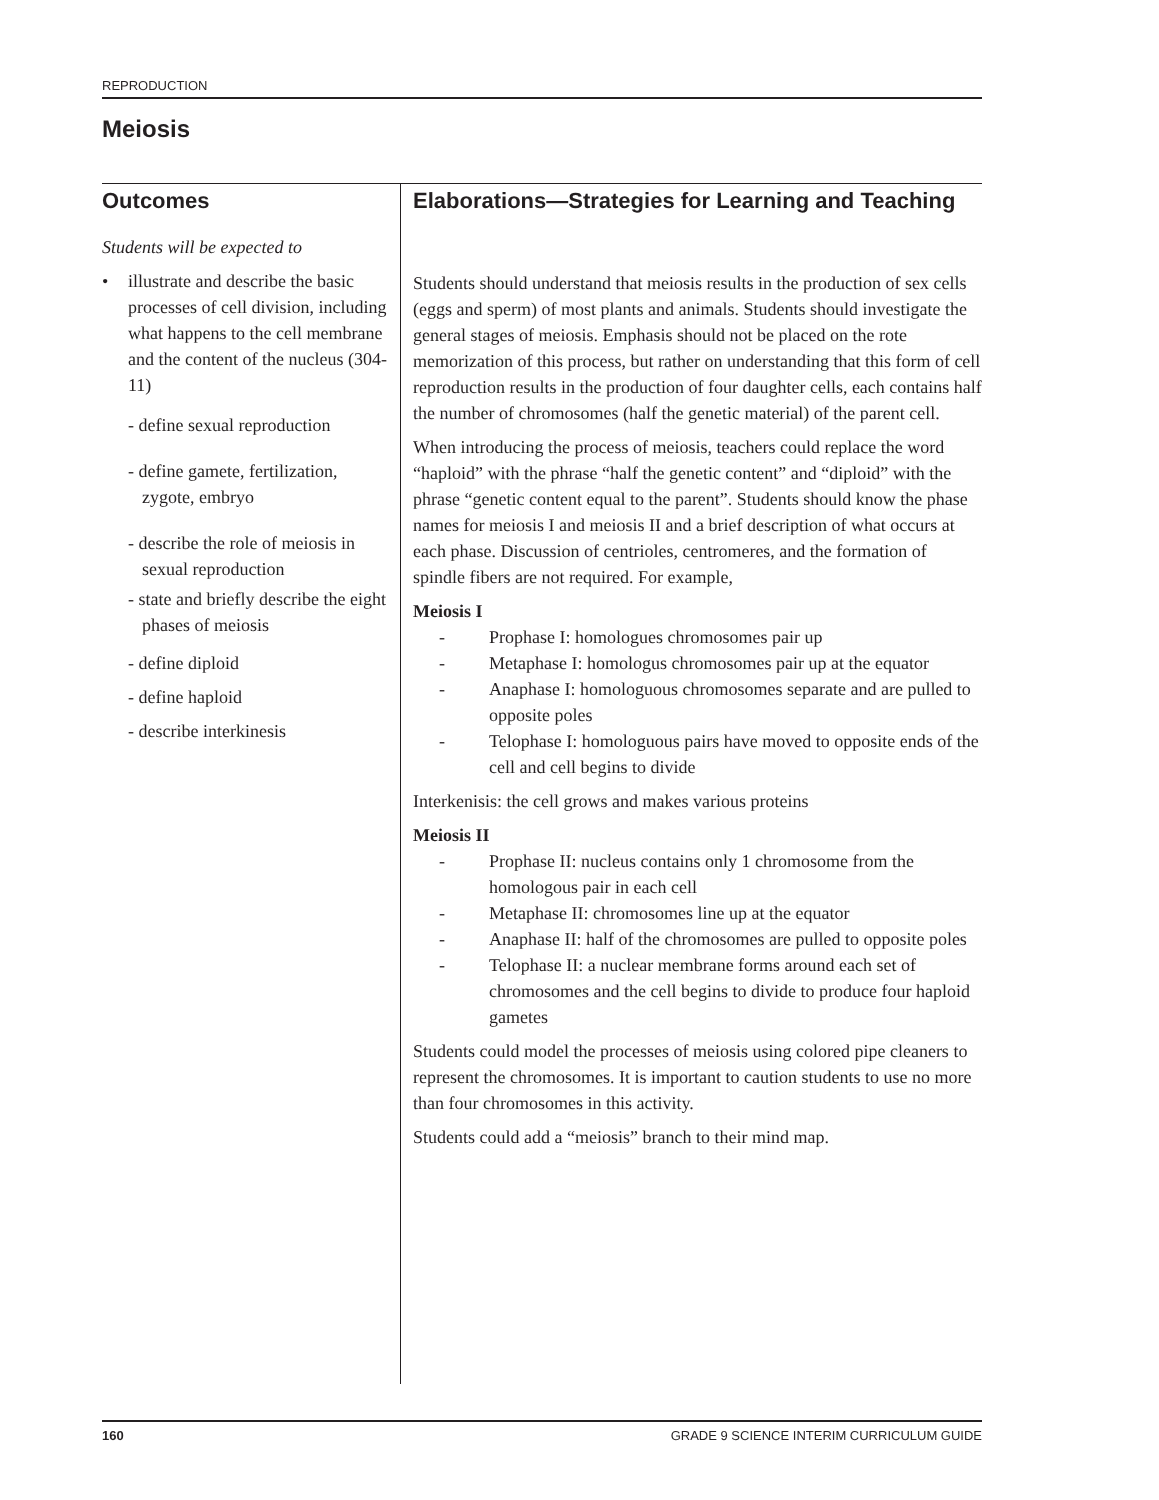REPRODUCTION
Meiosis
Outcomes
Students will be expected to
• illustrate and describe the basic processes of cell division, including what happens to the cell membrane and the content of the nucleus (304-11)
- define sexual reproduction
- define gamete, fertilization, zygote, embryo
- describe the role of meiosis in sexual reproduction
- state and briefly describe the eight phases of meiosis
- define diploid
- define haploid
- describe interkinesis
Elaborations—Strategies for Learning and Teaching
Students should understand that meiosis results in the production of sex cells (eggs and sperm) of most plants and animals. Students should investigate the general stages of meiosis. Emphasis should not be placed on the rote memorization of this process, but rather on understanding that this form of cell reproduction results in the production of four daughter cells, each contains half the number of chromosomes (half the genetic material) of the parent cell.
When introducing the process of meiosis, teachers could replace the word “haploid” with the phrase “half the genetic content” and “diploid” with the phrase “genetic content equal to the parent”. Students should know the phase names for meiosis I and meiosis II and a brief description of what occurs at each phase. Discussion of centrioles, centromeres, and the formation of spindle fibers are not required. For example,
Meiosis I
- Prophase I: homologues chromosomes pair up
- Metaphase I: homologus chromosomes pair up at the equator
- Anaphase I: homologuous chromosomes separate and are pulled to opposite poles
- Telophase I: homologuous pairs have moved to opposite ends of the cell and cell begins to divide
Interkenisis: the cell grows and makes various proteins
Meiosis II
- Prophase II: nucleus contains only 1 chromosome from the homologous pair in each cell
- Metaphase II: chromosomes line up at the equator
- Anaphase II: half of the chromosomes are pulled to opposite poles
- Telophase II: a nuclear membrane forms around each set of chromosomes and the cell begins to divide to produce four haploid gametes
Students could model the processes of meiosis using colored pipe cleaners to represent the chromosomes. It is important to caution students to use no more than four chromosomes in this activity.
Students could add a “meiosis” branch to their mind map.
160 GRADE 9 SCIENCE INTERIM CURRICULUM GUIDE